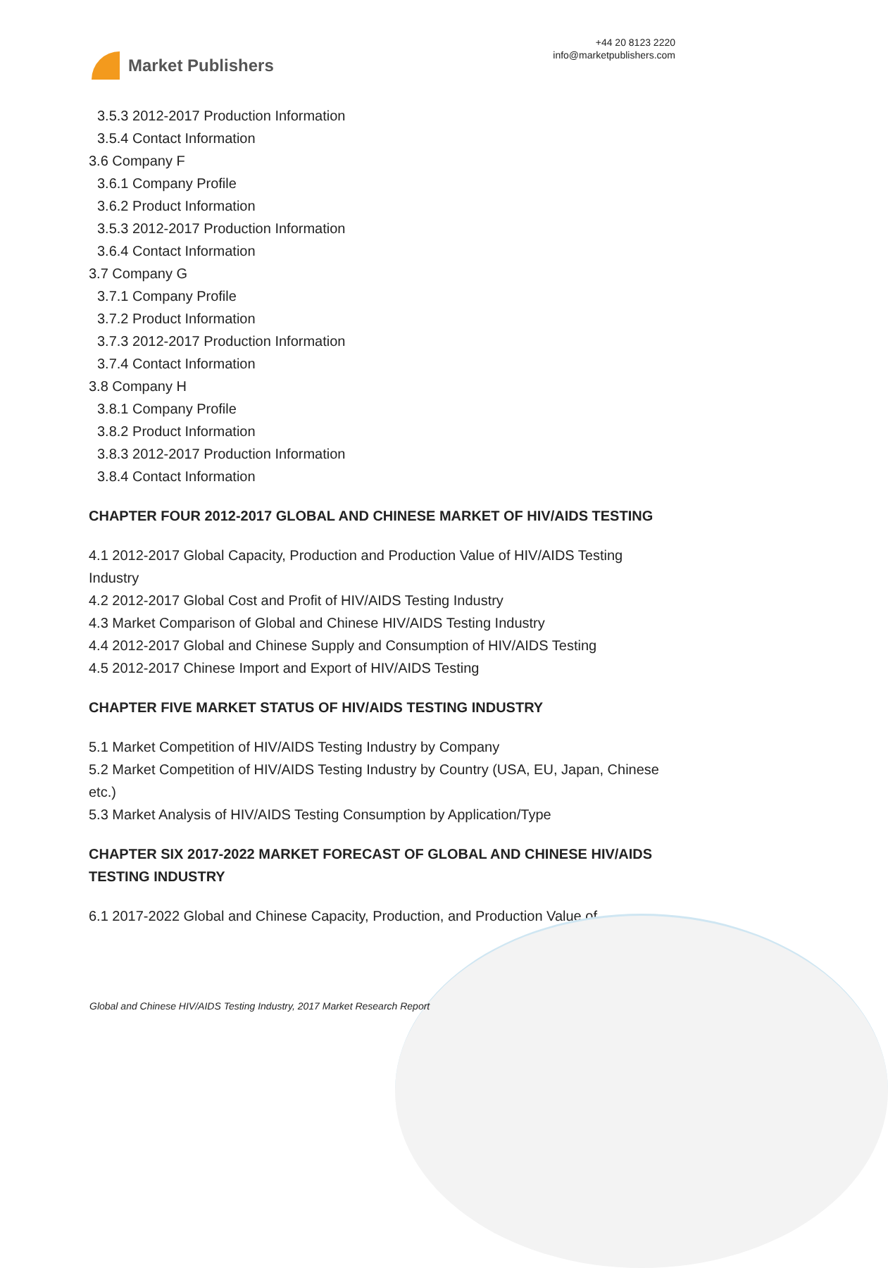Market Publishers
+44 20 8123 2220
info@marketpublishers.com
3.5.3 2012-2017 Production Information
3.5.4 Contact Information
3.6 Company F
3.6.1 Company Profile
3.6.2 Product Information
3.5.3 2012-2017 Production Information
3.6.4 Contact Information
3.7 Company G
3.7.1 Company Profile
3.7.2 Product Information
3.7.3 2012-2017 Production Information
3.7.4 Contact Information
3.8 Company H
3.8.1 Company Profile
3.8.2 Product Information
3.8.3 2012-2017 Production Information
3.8.4 Contact Information
CHAPTER FOUR 2012-2017 GLOBAL AND CHINESE MARKET OF HIV/AIDS TESTING
4.1 2012-2017 Global Capacity, Production and Production Value of HIV/AIDS Testing Industry
4.2 2012-2017 Global Cost and Profit of HIV/AIDS Testing Industry
4.3 Market Comparison of Global and Chinese HIV/AIDS Testing Industry
4.4 2012-2017 Global and Chinese Supply and Consumption of HIV/AIDS Testing
4.5 2012-2017 Chinese Import and Export of HIV/AIDS Testing
CHAPTER FIVE MARKET STATUS OF HIV/AIDS TESTING INDUSTRY
5.1 Market Competition of HIV/AIDS Testing Industry by Company
5.2 Market Competition of HIV/AIDS Testing Industry by Country (USA, EU, Japan, Chinese etc.)
5.3 Market Analysis of HIV/AIDS Testing Consumption by Application/Type
CHAPTER SIX 2017-2022 MARKET FORECAST OF GLOBAL AND CHINESE HIV/AIDS TESTING INDUSTRY
6.1 2017-2022 Global and Chinese Capacity, Production, and Production Value of
Global and Chinese HIV/AIDS Testing Industry, 2017 Market Research Report